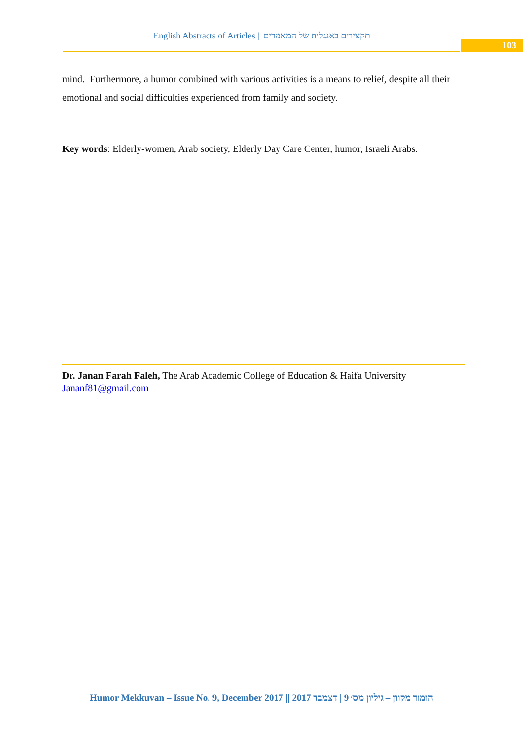English Abstracts of Articles || תקצירים באנגלית של המאמרים
103
mind. Furthermore, a humor combined with various activities is a means to relief, despite all their emotional and social difficulties experienced from family and society.
Key words: Elderly-women, Arab society, Elderly Day Care Center, humor, Israeli Arabs.
Dr. Janan Farah Faleh, The Arab Academic College of Education & Haifa University
Jananf81@gmail.com
Humor Mekkuvan – Issue No. 9, December 2017 || הומור מקוון – גיליון מס׳ 9 | דצמבר 2017